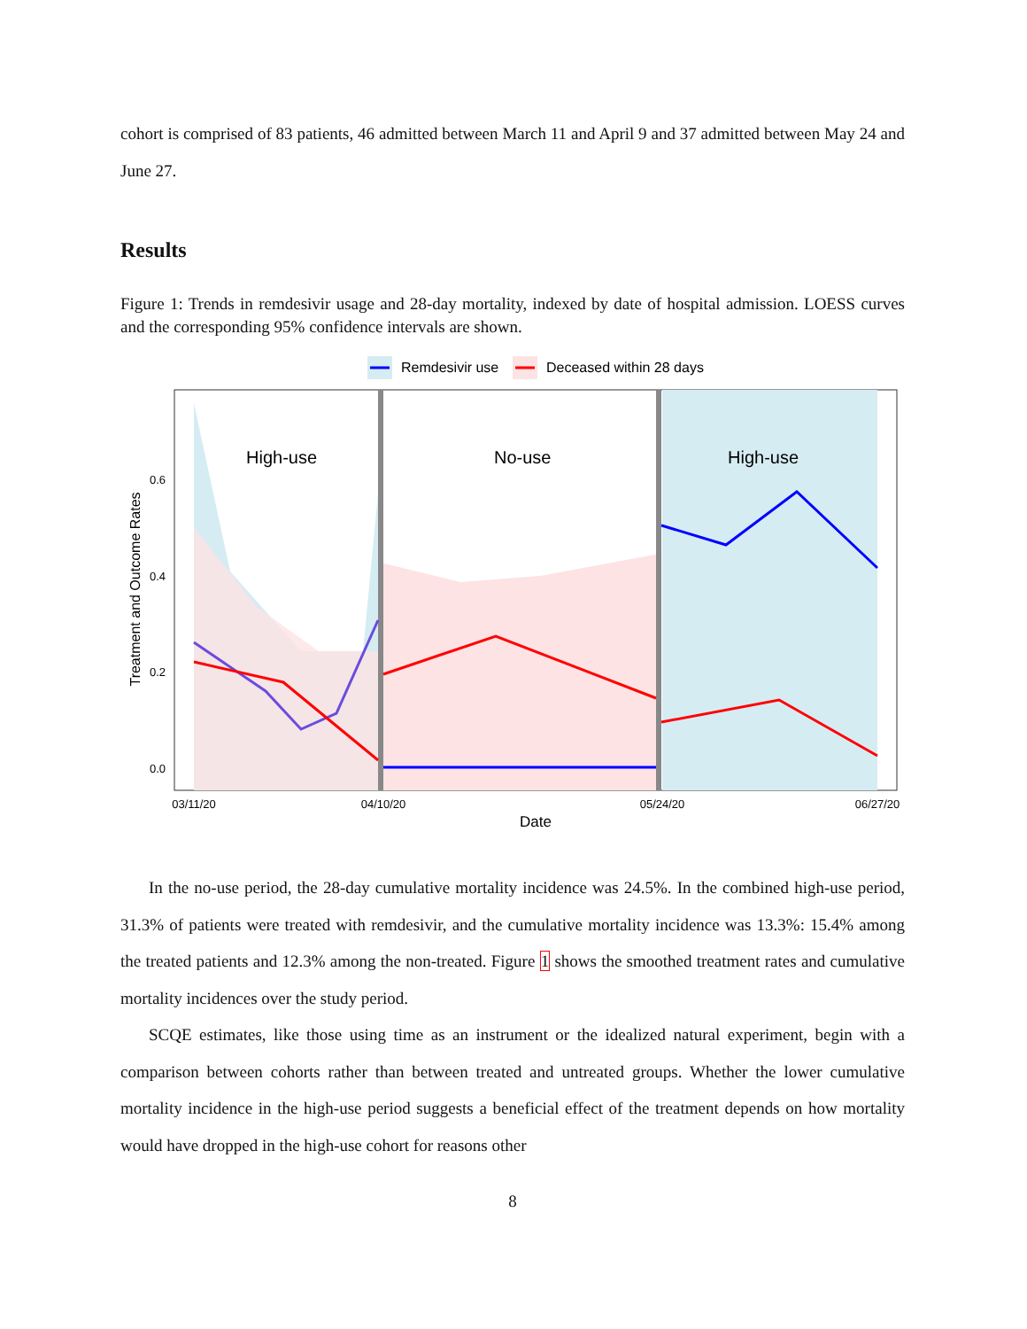cohort is comprised of 83 patients, 46 admitted between March 11 and April 9 and 37 admitted between May 24 and June 27.
Results
Figure 1: Trends in remdesivir usage and 28-day mortality, indexed by date of hospital admission. LOESS curves and the corresponding 95% confidence intervals are shown.
Remdesivir use
Deceased within 28 days
High-use
No-use
High-use
0.6
0.4
0.2
0.0
Treatment and Outcome Rates
03/11/20
04/10/20
05/24/20
06/27/20
Date
In the no-use period, the 28-day cumulative mortality incidence was 24.5%. In the combined high-use period, 31.3% of patients were treated with remdesivir, and the cumulative mortality incidence was 13.3%: 15.4% among the treated patients and 12.3% among the non-treated. Figure 1 shows the smoothed treatment rates and cumulative mortality incidences over the study period.
SCQE estimates, like those using time as an instrument or the idealized natural experiment, begin with a comparison between cohorts rather than between treated and untreated groups. Whether the lower cumulative mortality incidence in the high-use period suggests a beneficial effect of the treatment depends on how mortality would have dropped in the high-use cohort for reasons other
8